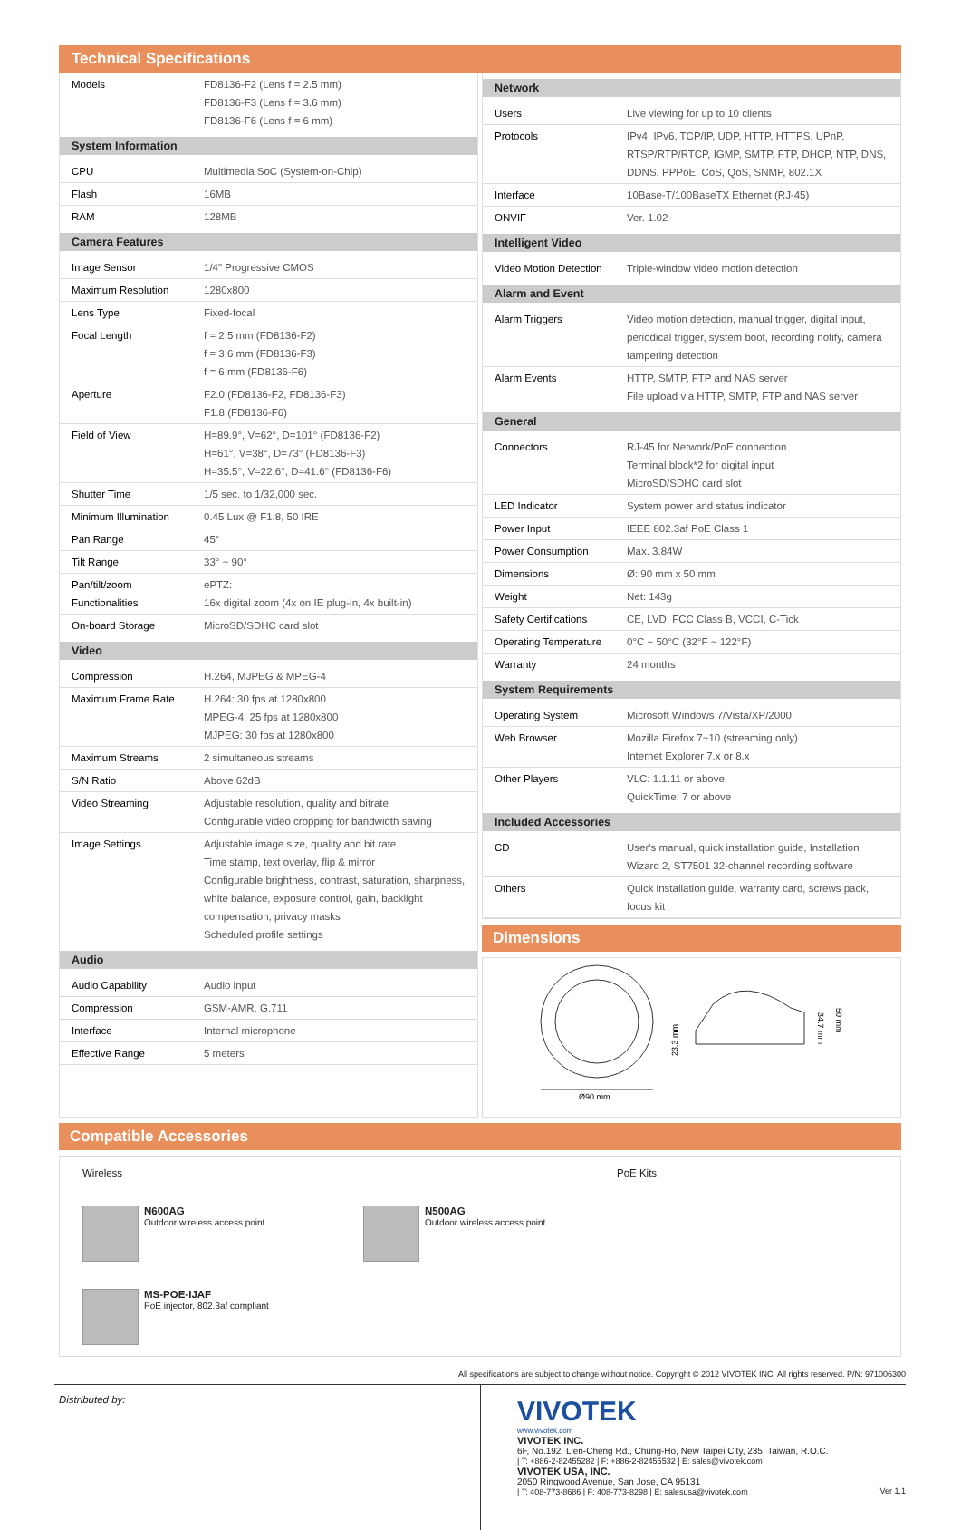Technical Specifications
| Models | FD8136-F2 (Lens f = 2.5 mm) FD8136-F3 (Lens f = 3.6 mm) FD8136-F6 (Lens f = 6 mm) |
| System Information | |
| CPU | Multimedia SoC (System-on-Chip) |
| Flash | 16MB |
| RAM | 128MB |
| Camera Features | |
| Image Sensor | 1/4" Progressive CMOS |
| Maximum Resolution | 1280x800 |
| Lens Type | Fixed-focal |
| Focal Length | f = 2.5 mm (FD8136-F2) f = 3.6 mm (FD8136-F3) f = 6 mm (FD8136-F6) |
| Aperture | F2.0 (FD8136-F2, FD8136-F3) F1.8 (FD8136-F6) |
| Field of View | H=89.9°, V=62°, D=101° (FD8136-F2) H=61°, V=38°, D=73° (FD8136-F3) H=35.5°, V=22.6°, D=41.6° (FD8136-F6) |
| Shutter Time | 1/5 sec. to 1/32,000 sec. |
| Minimum Illumination | 0.45 Lux @ F1.8, 50 IRE |
| Pan Range | 45° |
| Tilt Range | 33° ~ 90° |
| Pan/tilt/zoom Functionalities | ePTZ: 16x digital zoom (4x on IE plug-in, 4x built-in) |
| On-board Storage | MicroSD/SDHC card slot |
| Video | |
| Compression | H.264, MJPEG & MPEG-4 |
| Maximum Frame Rate | H.264: 30 fps at 1280x800 MPEG-4: 25 fps at 1280x800 MJPEG: 30 fps at 1280x800 |
| Maximum Streams | 2 simultaneous streams |
| S/N Ratio | Above 62dB |
| Video Streaming | Adjustable resolution, quality and bitrate Configurable video cropping for bandwidth saving |
| Image Settings | Adjustable image size, quality and bit rate Time stamp, text overlay, flip & mirror Configurable brightness, contrast, saturation, sharpness, white balance, exposure control, gain, backlight compensation, privacy masks Scheduled profile settings |
| Audio | |
| Audio Capability | Audio input |
| Compression | GSM-AMR, G.711 |
| Interface | Internal microphone |
| Effective Range | 5 meters |
| Network | |
| --- | --- |
| Users | Live viewing for up to 10 clients |
| Protocols | IPv4, IPv6, TCP/IP, UDP, HTTP, HTTPS, UPnP, RTSP/RTP/RTCP, IGMP, SMTP, FTP, DHCP, NTP, DNS, DDNS, PPPoE, CoS, QoS, SNMP, 802.1X |
| Interface | 10Base-T/100BaseTX Ethernet (RJ-45) |
| ONVIF | Ver. 1.02 |
| Intelligent Video | |
| Video Motion Detection | Triple-window video motion detection |
| Alarm and Event | |
| Alarm Triggers | Video motion detection, manual trigger, digital input, periodical trigger, system boot, recording notify, camera tampering detection |
| Alarm Events | HTTP, SMTP, FTP and NAS server File upload via HTTP, SMTP, FTP and NAS server |
| General | |
| Connectors | RJ-45 for Network/PoE connection Terminal block*2 for digital input MicroSD/SDHC card slot |
| LED Indicator | System power and status indicator |
| Power Input | IEEE 802.3af PoE Class 1 |
| Power Consumption | Max. 3.84W |
| Dimensions | Ø: 90 mm x 50 mm |
| Weight | Net: 143g |
| Safety Certifications | CE, LVD, FCC Class B, VCCI, C-Tick |
| Operating Temperature | 0°C ~ 50°C (32°F ~ 122°F) |
| Warranty | 24 months |
| System Requirements | |
| Operating System | Microsoft Windows 7/Vista/XP/2000 |
| Web Browser | Mozilla Firefox 7~10 (streaming only) Internet Explorer 7.x or 8.x |
| Other Players | VLC: 1.1.11 or above QuickTime: 7 or above |
| Included Accessories | |
| CD | User's manual, quick installation guide, Installation Wizard 2, ST7501 32-channel recording software |
| Others | Quick installation guide, warranty card, screws pack, focus kit |
Dimensions
Ø90 mm
23.3 mm
34.7 mm
50 mm
Compatible Accessories
Wireless
PoE Kits
N600AG
Outdoor wireless access point
N500AG
Outdoor wireless access point
MS-POE-IJAF
PoE injector, 802.3af compliant
All specifications are subject to change without notice. Copyright © 2012 VIVOTEK INC. All rights reserved. P/N: 971006300
Distributed by:
VIVOTEK
www.vivotek.com
VIVOTEK INC.
6F, No.192, Lien-Cheng Rd., Chung-Ho, New Taipei City, 235, Taiwan, R.O.C.
| T: +886-2-82455282 | F: +886-2-82455532 | E: sales@vivotek.com
VIVOTEK USA, INC.
2050 Ringwood Avenue, San Jose, CA 95131
| T: 408-773-8686 | F: 408-773-8298 | E: salesusa@vivotek.com Ver 1.1